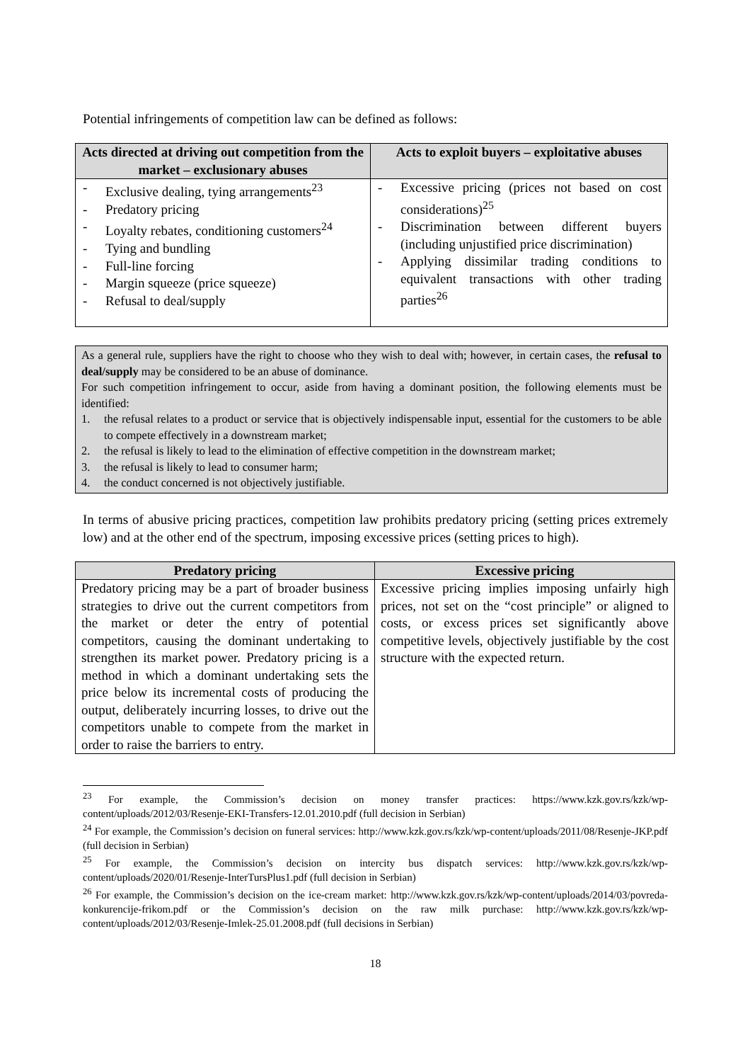Potential infringements of competition law can be defined as follows:
| Acts directed at driving out competition from the market – exclusionary abuses | Acts to exploit buyers – exploitative abuses |
| --- | --- |
| - Exclusive dealing, tying arrangements<sup>23</sup> - Predatory pricing - Loyalty rebates, conditioning customers<sup>24</sup> - Tying and bundling - Full-line forcing - Margin squeeze (price squeeze) - Refusal to deal/supply | - Excessive pricing (prices not based on cost considerations)<sup>25</sup> - Discrimination between different buyers (including unjustified price discrimination) - Applying dissimilar trading conditions to equivalent transactions with other trading parties<sup>26</sup> |
As a general rule, suppliers have the right to choose who they wish to deal with; however, in certain cases, the refusal to deal/supply may be considered to be an abuse of dominance.
For such competition infringement to occur, aside from having a dominant position, the following elements must be identified:
1. the refusal relates to a product or service that is objectively indispensable input, essential for the customers to be able to compete effectively in a downstream market;
2. the refusal is likely to lead to the elimination of effective competition in the downstream market;
3. the refusal is likely to lead to consumer harm;
4. the conduct concerned is not objectively justifiable.
In terms of abusive pricing practices, competition law prohibits predatory pricing (setting prices extremely low) and at the other end of the spectrum, imposing excessive prices (setting prices to high).
| Predatory pricing | Excessive pricing |
| --- | --- |
| Predatory pricing may be a part of broader business strategies to drive out the current competitors from the market or deter the entry of potential competitors, causing the dominant undertaking to strengthen its market power. Predatory pricing is a method in which a dominant undertaking sets the price below its incremental costs of producing the output, deliberately incurring losses, to drive out the competitors unable to compete from the market in order to raise the barriers to entry. | Excessive pricing implies imposing unfairly high prices, not set on the “cost principle” or aligned to costs, or excess prices set significantly above competitive levels, objectively justifiable by the cost structure with the expected return. |
<sup>23</sup> For example, the Commission’s decision on money transfer practices: https://www.kzk.gov.rs/kzk/wp-content/uploads/2012/03/Resenje-EKI-Transfers-12.01.2010.pdf (full decision in Serbian)
<sup>24</sup> For example, the Commission’s decision on funeral services: http://www.kzk.gov.rs/kzk/wp-content/uploads/2011/08/Resenje-JKP.pdf (full decision in Serbian)
<sup>25</sup> For example, the Commission’s decision on intercity bus dispatch services: http://www.kzk.gov.rs/kzk/wp-content/uploads/2020/01/Resenje-InterTursPlus1.pdf (full decision in Serbian)
<sup>26</sup> For example, the Commission’s decision on the ice-cream market: http://www.kzk.gov.rs/kzk/wp-content/uploads/2014/03/povreda-konkurencije-frikom.pdf or the Commission’s decision on the raw milk purchase: http://www.kzk.gov.rs/kzk/wp-content/uploads/2012/03/Resenje-Imlek-25.01.2008.pdf (full decisions in Serbian)
18